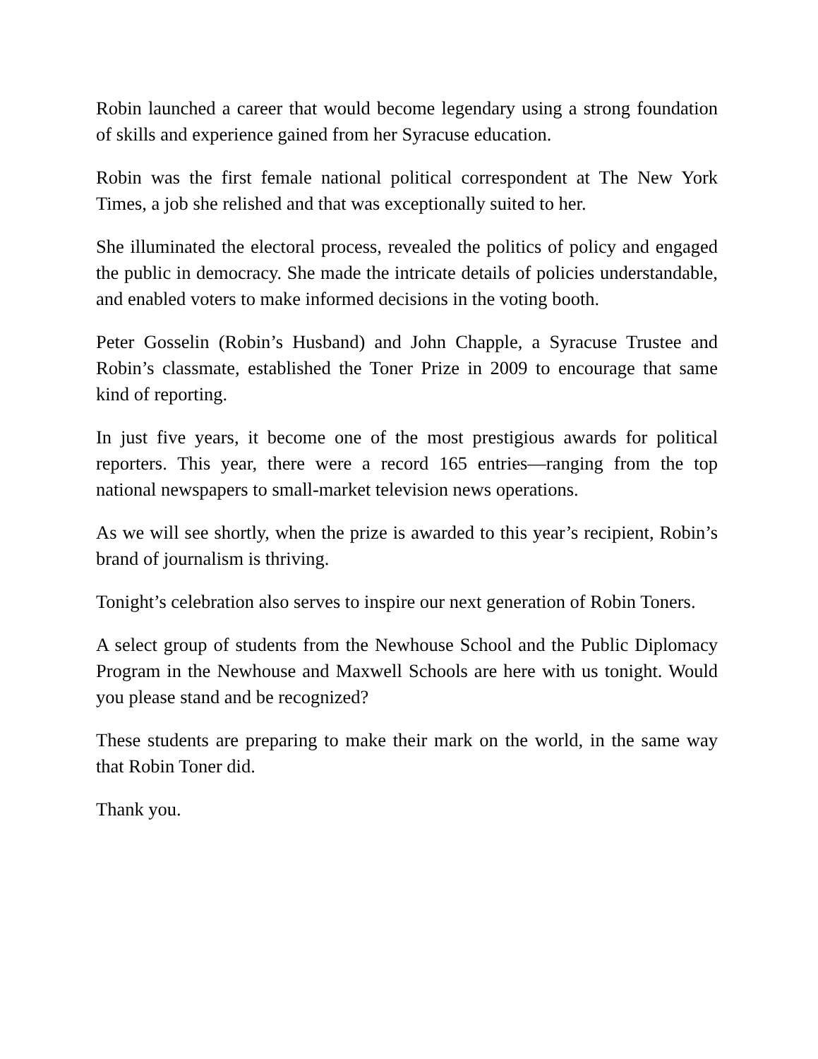Robin launched a career that would become legendary using a strong foundation of skills and experience gained from her Syracuse education.
Robin was the first female national political correspondent at The New York Times, a job she relished and that was exceptionally suited to her.
She illuminated the electoral process, revealed the politics of policy and engaged the public in democracy. She made the intricate details of policies understandable, and enabled voters to make informed decisions in the voting booth.
Peter Gosselin (Robin’s Husband) and John Chapple, a Syracuse Trustee and Robin’s classmate, established the Toner Prize in 2009 to encourage that same kind of reporting.
In just five years, it become one of the most prestigious awards for political reporters. This year, there were a record 165 entries—ranging from the top national newspapers to small-market television news operations.
As we will see shortly, when the prize is awarded to this year’s recipient, Robin’s brand of journalism is thriving.
Tonight’s celebration also serves to inspire our next generation of Robin Toners.
A select group of students from the Newhouse School and the Public Diplomacy Program in the Newhouse and Maxwell Schools are here with us tonight. Would you please stand and be recognized?
These students are preparing to make their mark on the world, in the same way that Robin Toner did.
Thank you.